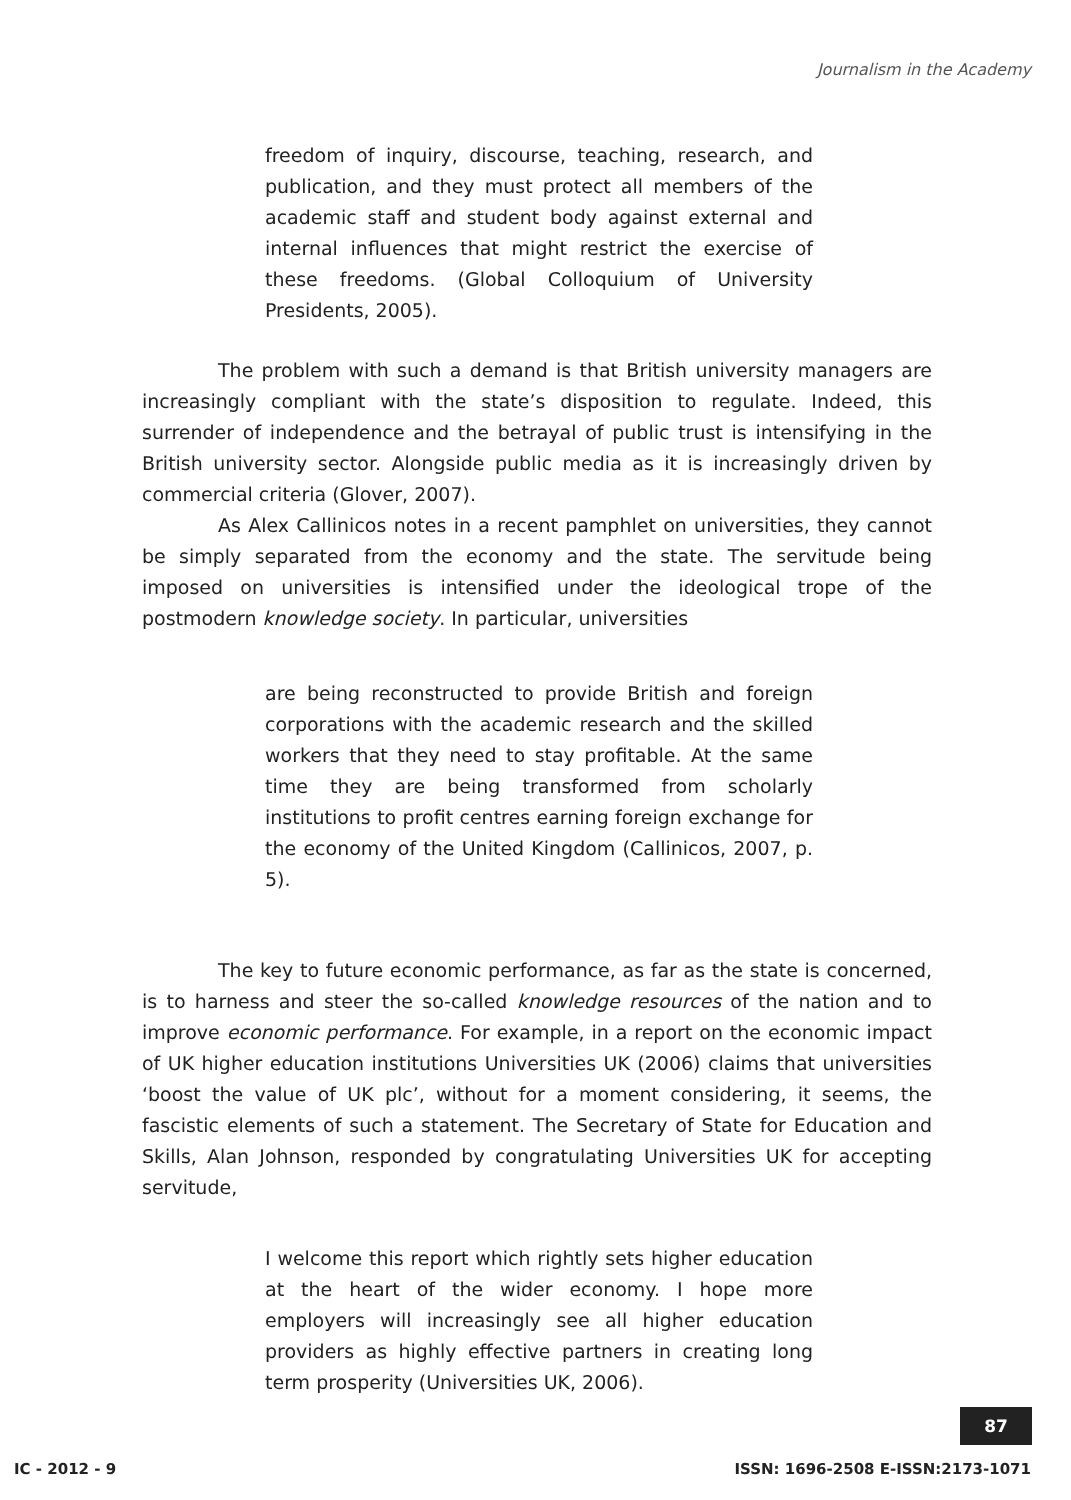Journalism in the Academy
freedom of inquiry, discourse, teaching, research, and publication, and they must protect all members of the academic staff and student body against external and internal influences that might restrict the exercise of these freedoms. (Global Colloquium of University Presidents, 2005).
The problem with such a demand is that British university managers are increasingly compliant with the state’s disposition to regulate. Indeed, this surrender of independence and the betrayal of public trust is intensifying in the British university sector. Alongside public media as it is increasingly driven by commercial criteria (Glover, 2007).
As Alex Callinicos notes in a recent pamphlet on universities, they cannot be simply separated from the economy and the state. The servitude being imposed on universities is intensified under the ideological trope of the postmodern knowledge society. In particular, universities
are being reconstructed to provide British and foreign corporations with the academic research and the skilled workers that they need to stay profitable. At the same time they are being transformed from scholarly institutions to profit centres earning foreign exchange for the economy of the United Kingdom (Callinicos, 2007, p. 5).
The key to future economic performance, as far as the state is concerned, is to harness and steer the so-called knowledge resources of the nation and to improve economic performance. For example, in a report on the economic impact of UK higher education institutions Universities UK (2006) claims that universities ‘boost the value of UK plc’, without for a moment considering, it seems, the fascistic elements of such a statement. The Secretary of State for Education and Skills, Alan Johnson, responded by congratulating Universities UK for accepting servitude,
I welcome this report which rightly sets higher education at the heart of the wider economy. I hope more employers will increasingly see all higher education providers as highly effective partners in creating long term prosperity (Universities UK, 2006).
87
IC - 2012 - 9 ISSN: 1696-2508 E-ISSN:2173-1071